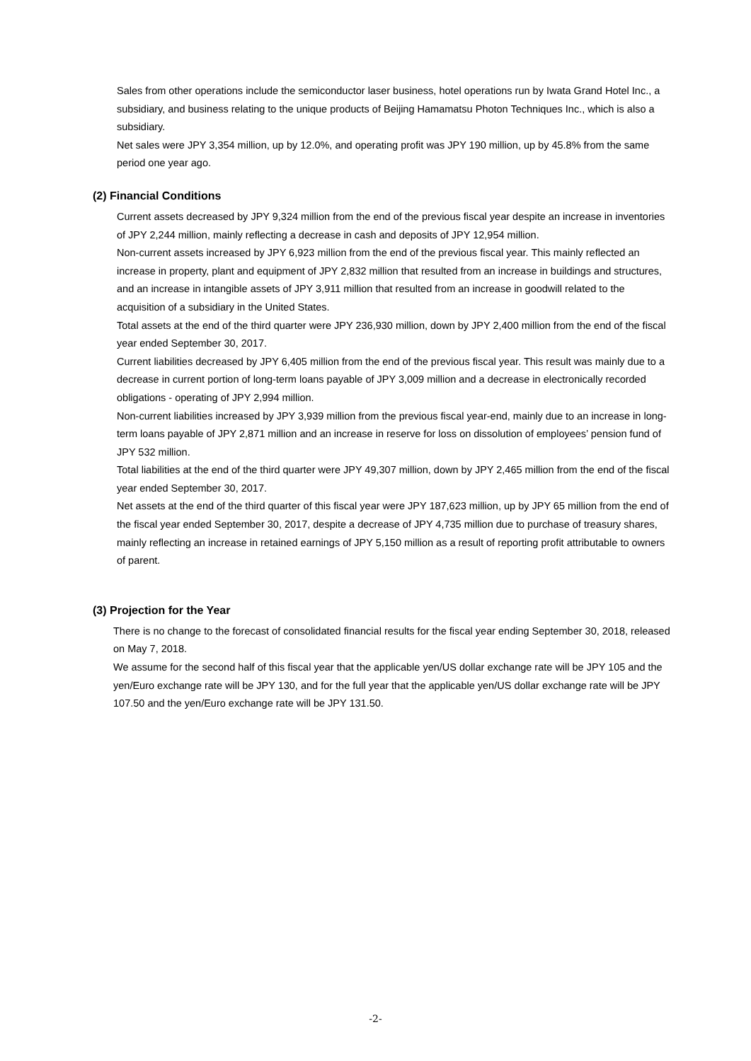Sales from other operations include the semiconductor laser business, hotel operations run by Iwata Grand Hotel Inc., a subsidiary, and business relating to the unique products of Beijing Hamamatsu Photon Techniques Inc., which is also a subsidiary.
Net sales were JPY 3,354 million, up by 12.0%, and operating profit was JPY 190 million, up by 45.8% from the same period one year ago.
(2) Financial Conditions
Current assets decreased by JPY 9,324 million from the end of the previous fiscal year despite an increase in inventories of JPY 2,244 million, mainly reflecting a decrease in cash and deposits of JPY 12,954 million.
Non-current assets increased by JPY 6,923 million from the end of the previous fiscal year. This mainly reflected an increase in property, plant and equipment of JPY 2,832 million that resulted from an increase in buildings and structures, and an increase in intangible assets of JPY 3,911 million that resulted from an increase in goodwill related to the acquisition of a subsidiary in the United States.
Total assets at the end of the third quarter were JPY 236,930 million, down by JPY 2,400 million from the end of the fiscal year ended September 30, 2017.
Current liabilities decreased by JPY 6,405 million from the end of the previous fiscal year. This result was mainly due to a decrease in current portion of long-term loans payable of JPY 3,009 million and a decrease in electronically recorded obligations - operating of JPY 2,994 million.
Non-current liabilities increased by JPY 3,939 million from the previous fiscal year-end, mainly due to an increase in long-term loans payable of JPY 2,871 million and an increase in reserve for loss on dissolution of employees’ pension fund of JPY 532 million.
Total liabilities at the end of the third quarter were JPY 49,307 million, down by JPY 2,465 million from the end of the fiscal year ended September 30, 2017.
Net assets at the end of the third quarter of this fiscal year were JPY 187,623 million, up by JPY 65 million from the end of the fiscal year ended September 30, 2017, despite a decrease of JPY 4,735 million due to purchase of treasury shares, mainly reflecting an increase in retained earnings of JPY 5,150 million as a result of reporting profit attributable to owners of parent.
(3) Projection for the Year
There is no change to the forecast of consolidated financial results for the fiscal year ending September 30, 2018, released on May 7, 2018.
We assume for the second half of this fiscal year that the applicable yen/US dollar exchange rate will be JPY 105 and the yen/Euro exchange rate will be JPY 130, and for the full year that the applicable yen/US dollar exchange rate will be JPY 107.50 and the yen/Euro exchange rate will be JPY 131.50.
-2-